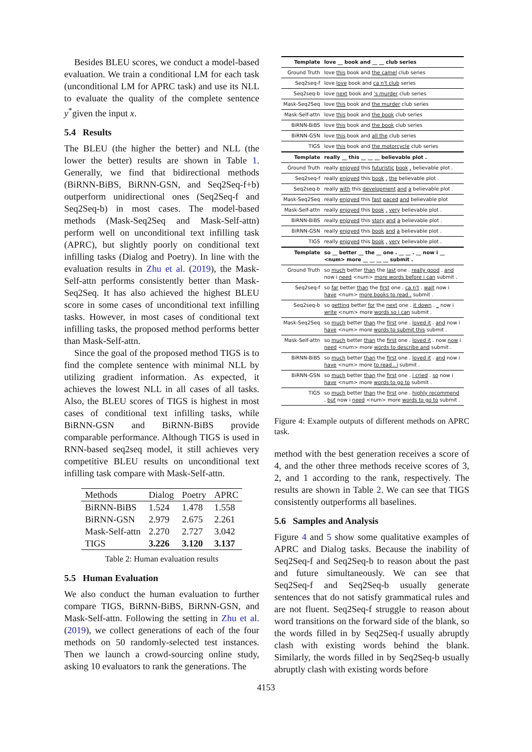Besides BLEU scores, we conduct a model-based evaluation. We train a conditional LM for each task (unconditional LM for APRC task) and use its NLL to evaluate the quality of the complete sentence y<sup>*</sup>given the input x.
5.4 Results
The BLEU (the higher the better) and NLL (the lower the better) results are shown in Table 1. Generally, we find that bidirectional methods (BiRNN-BiBS, BiRNN-GSN, and Seq2Seq-f+b) outperform unidirectional ones (Seq2Seq-f and Seq2Seq-b) in most cases. The model-based methods (Mask-Seq2Seq and Mask-Self-attn) perform well on unconditional text infilling task (APRC), but slightly poorly on conditional text infilling tasks (Dialog and Poetry). In line with the evaluation results in Zhu et al. (2019), the Mask-Self-attn performs consistently better than Mask-Seq2Seq. It has also achieved the highest BLEU score in some cases of unconditional text infilling tasks. However, in most cases of conditional text infilling tasks, the proposed method performs better than Mask-Self-attn.
Since the goal of the proposed method TIGS is to find the complete sentence with minimal NLL by utilizing gradient information. As expected, it achieves the lowest NLL in all cases of all tasks. Also, the BLEU scores of TIGS is highest in most cases of conditional text infilling tasks, while BiRNN-GSN and BiRNN-BiBS provide comparable performance. Although TIGS is used in RNN-based seq2seq model, it still achieves very competitive BLEU results on unconditional text infilling task compare with Mask-Self-attn.
| Methods | Dialog | Poetry | APRC |
| --- | --- | --- | --- |
| BiRNN-BiBS | 1.524 | 1.478 | 1.558 |
| BiRNN-GSN | 2.979 | 2.675 | 2.261 |
| Mask-Self-attn | 2.270 | 2.727 | 3.042 |
| TIGS | 3.226 | 3.120 | 3.137 |
Table 2: Human evaluation results
5.5 Human Evaluation
We also conduct the human evaluation to further compare TIGS, BiRNN-BiBS, BiRNN-GSN, and Mask-Self-attn. Following the setting in Zhu et al. (2019), we collect generations of each of the four methods on 50 randomly-selected test instances. Then we launch a crowd-sourcing online study, asking 10 evaluators to rank the generations. The
| Template | love __ book and __ __ club series |
| Ground Truth | love this book and the camel club series |
| Seq2seq-f | love love book and ca n't club series |
| Seq2seq-b | love next book and 's murder club series |
| Mask-Seq2Seq | love this book and the murder club series |
| Mask-Self-attn | love this book and the book club series |
| BiRNN-BiBS | love this book and the book club series |
| BiRNN-GSN | love this book and all the club series |
| TIGS | love this book and the motorcycle club series |
| Template | really __ this __ __ __ believable plot . |
| Ground Truth | really enjoyed this futuristic book , believable plot . |
| Seq2seq-f | really enjoyed this book . the believable plot . |
| Seq2seq-b | really with this development and a believable plot . |
| Mask-Seq2Seq | really enjoyed this fast paced and believable plot |
| Mask-Self-attn | really enjoyed this book . very believable plot . |
| BiRNN-BiBS | really enjoyed this story and a believable plot . |
| BiRNN-GSN | really enjoyed this book and a believable plot . |
| TIGS | really enjoyed this book . very believable plot . |
| Template | so __ better __ the __ one . __ __ . __ now i __ <num> more __ __ __ __ submit . |
| Ground Truth | so much better than the last one . really good . and now i need <num> more words before i can submit . |
| Seq2seq-f | so far better than the first one . ca n't . wait now i have <num> more books to read . submit . |
| Seq2seq-b | so getting better for the next one . it down . _ now i write <num> more words so i can submit . |
| Mask-Seq2Seq | so much better than the first one . loved it . and now i have <num> more words to submit this submit . |
| Mask-Self-attn | so much better than the first one . loved it . now now i need <num> more words to describe and submit . |
| BiRNN-BiBS | so much better than the first one . loved it . and now i have <num> more to read . i submit . |
| BiRNN-GSN | so much better than the first one . i cried . so now i have <num> more words to go to submit . |
| TIGS | so much better than the first one . highly recommend . but now i need <num> more words to go to submit . |
Figure 4: Example outputs of different methods on APRC task.
method with the best generation receives a score of 4, and the other three methods receive scores of 3, 2, and 1 according to the rank, respectively. The results are shown in Table 2. We can see that TIGS consistently outperforms all baselines.
5.6 Samples and Analysis
Figure 4 and 5 show some qualitative examples of APRC and Dialog tasks. Because the inability of Seq2Seq-f and Seq2Seq-b to reason about the past and future simultaneously. We can see that Seq2Seq-f and Seq2Seq-b usually generate sentences that do not satisfy grammatical rules and are not fluent. Seq2Seq-f struggle to reason about word transitions on the forward side of the blank, so the words filled in by Seq2Seq-f usually abruptly clash with existing words behind the blank. Similarly, the words filled in by Seq2Seq-b usually abruptly clash with existing words before
4153